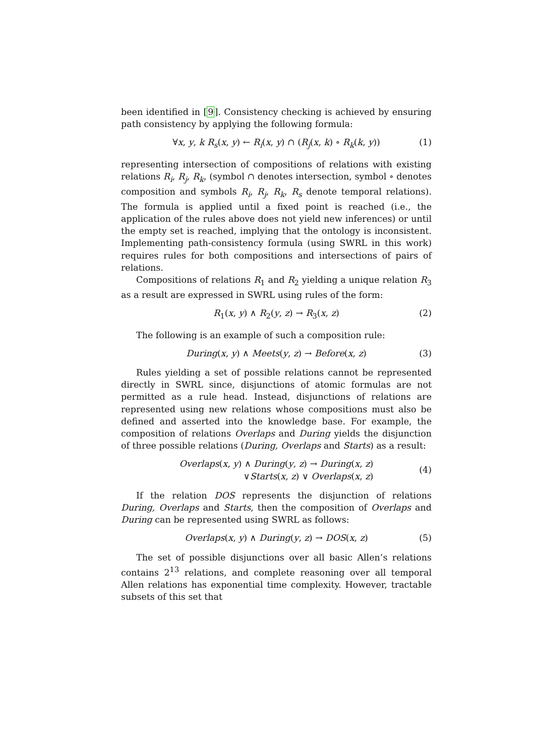been identified in [9]. Consistency checking is achieved by ensuring path consistency by applying the following formula:
∀x, y, k R<sub>s</sub>(x, y) ← R<sub>i</sub>(x, y) ∩ (R<sub>j</sub>(x, k) ∘ R<sub>k</sub>(k, y)) (1)
representing intersection of compositions of relations with existing relations R<sub>i</sub>, R<sub>j</sub>, R<sub>k</sub>, (symbol ∩ denotes intersection, symbol ∘ denotes composition and symbols R<sub>i</sub>, R<sub>j</sub>, R<sub>k</sub>, R<sub>s</sub> denote temporal relations). The formula is applied until a fixed point is reached (i.e., the application of the rules above does not yield new inferences) or until the empty set is reached, implying that the ontology is inconsistent. Implementing path-consistency formula (using SWRL in this work) requires rules for both compositions and intersections of pairs of relations.
Compositions of relations R<sub>1</sub> and R<sub>2</sub> yielding a unique relation R<sub>3</sub> as a result are expressed in SWRL using rules of the form:
R<sub>1</sub>(x, y) ∧ R<sub>2</sub>(y, z) → R<sub>3</sub>(x, z) (2)
The following is an example of such a composition rule:
During(x, y) ∧ Meets(y, z) → Before(x, z) (3)
Rules yielding a set of possible relations cannot be represented directly in SWRL since, disjunctions of atomic formulas are not permitted as a rule head. Instead, disjunctions of relations are represented using new relations whose compositions must also be defined and asserted into the knowledge base. For example, the composition of relations Overlaps and During yields the disjunction of three possible relations (During, Overlaps and Starts) as a result:
Overlaps(x, y) ∧ During(y, z) → During(x, z)
∨Starts(x, z) ∨ Overlaps(x, z) (4)
If the relation DOS represents the disjunction of relations During, Overlaps and Starts, then the composition of Overlaps and During can be represented using SWRL as follows:
Overlaps(x, y) ∧ During(y, z) → DOS(x, z) (5)
The set of possible disjunctions over all basic Allen’s relations contains 2<sup>13</sup> relations, and complete reasoning over all temporal Allen relations has exponential time complexity. However, tractable subsets of this set that